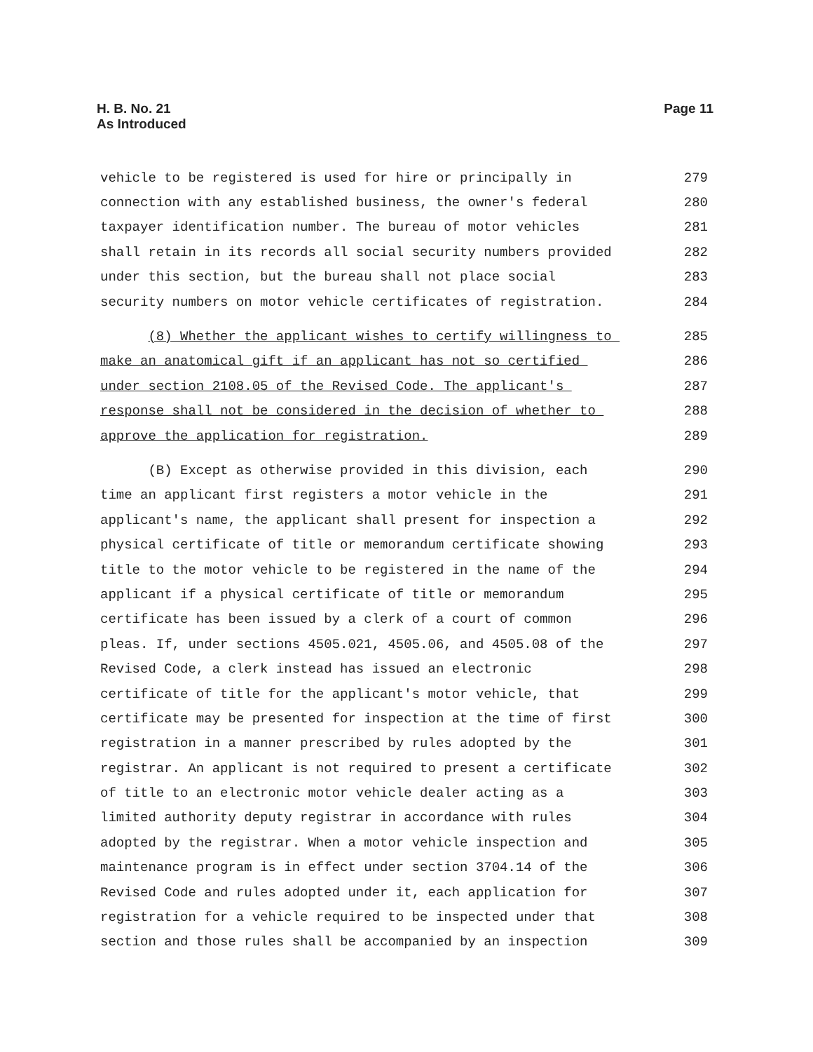H. B. No. 21
As Introduced
Page 11
vehicle to be registered is used for hire or principally in 279
connection with any established business, the owner's federal 280
taxpayer identification number. The bureau of motor vehicles 281
shall retain in its records all social security numbers provided 282
under this section, but the bureau shall not place social 283
security numbers on motor vehicle certificates of registration. 284
(8) Whether the applicant wishes to certify willingness to 285
make an anatomical gift if an applicant has not so certified 286
under section 2108.05 of the Revised Code. The applicant's 287
response shall not be considered in the decision of whether to 288
approve the application for registration. 289
(B) Except as otherwise provided in this division, each 290
time an applicant first registers a motor vehicle in the 291
applicant's name, the applicant shall present for inspection a 292
physical certificate of title or memorandum certificate showing 293
title to the motor vehicle to be registered in the name of the 294
applicant if a physical certificate of title or memorandum 295
certificate has been issued by a clerk of a court of common 296
pleas. If, under sections 4505.021, 4505.06, and 4505.08 of the 297
Revised Code, a clerk instead has issued an electronic 298
certificate of title for the applicant's motor vehicle, that 299
certificate may be presented for inspection at the time of first 300
registration in a manner prescribed by rules adopted by the 301
registrar. An applicant is not required to present a certificate 302
of title to an electronic motor vehicle dealer acting as a 303
limited authority deputy registrar in accordance with rules 304
adopted by the registrar. When a motor vehicle inspection and 305
maintenance program is in effect under section 3704.14 of the 306
Revised Code and rules adopted under it, each application for 307
registration for a vehicle required to be inspected under that 308
section and those rules shall be accompanied by an inspection 309